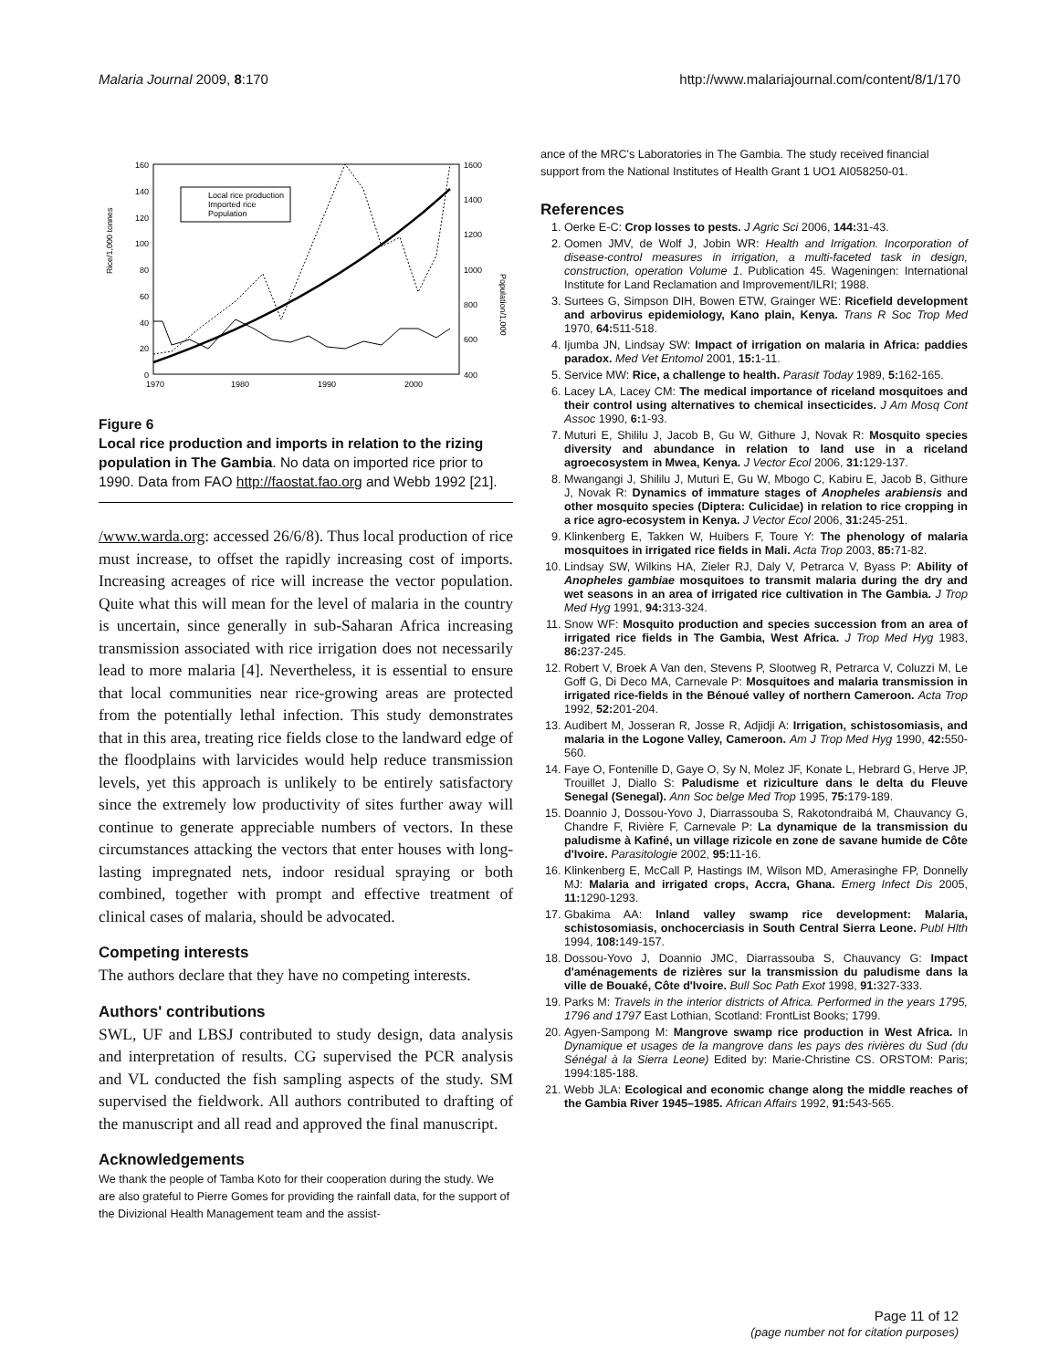Malaria Journal 2009, 8:170 http://www.malariajournal.com/content/8/1/170
Rice/1,000 tonnes
Population/1,000
160
140
120
100
80
60
40
20
0
1600
1400
1200
1000
800
600
400
1970
1980
1990
2000
Local rice production
Imported rice
Population
Figure 6
Local rice production and imports in relation to the rizing population in The Gambia. No data on imported rice prior to 1990. Data from FAO http://faostat.fao.org and Webb 1992 [21].
/www.warda.org: accessed 26/6/8). Thus local production of rice must increase, to offset the rapidly increasing cost of imports. Increasing acreages of rice will increase the vector population. Quite what this will mean for the level of malaria in the country is uncertain, since generally in sub-Saharan Africa increasing transmission associated with rice irrigation does not necessarily lead to more malaria [4]. Nevertheless, it is essential to ensure that local communities near rice-growing areas are protected from the potentially lethal infection. This study demonstrates that in this area, treating rice fields close to the landward edge of the floodplains with larvicides would help reduce transmission levels, yet this approach is unlikely to be entirely satisfactory since the extremely low productivity of sites further away will continue to generate appreciable numbers of vectors. In these circumstances attacking the vectors that enter houses with long-lasting impregnated nets, indoor residual spraying or both combined, together with prompt and effective treatment of clinical cases of malaria, should be advocated.
Competing interests
The authors declare that they have no competing interests.
Authors' contributions
SWL, UF and LBSJ contributed to study design, data analysis and interpretation of results. CG supervised the PCR analysis and VL conducted the fish sampling aspects of the study. SM supervised the fieldwork. All authors contributed to drafting of the manuscript and all read and approved the final manuscript.
Acknowledgements
We thank the people of Tamba Koto for their cooperation during the study. We are also grateful to Pierre Gomes for providing the rainfall data, for the support of the Divizional Health Management team and the assist-
ance of the MRC's Laboratories in The Gambia. The study received financial support from the National Institutes of Health Grant 1 UO1 AI058250-01.
References
1. Oerke E-C: Crop losses to pests. J Agric Sci 2006, 144: 31-43.
2. Oomen JMV, de Wolf J, Jobin WR: Health and Irrigation. Incorporation of disease-control measures in irrigation, a multi-faceted task in design, construction, operation Volume 1. Publication 45. Wageningen: International Institute for Land Reclamation and Improvement/ILRI; 1988.
3. Surtees G, Simpson DIH, Bowen ETW, Grainger WE: Ricefield development and arbovirus epidemiology, Kano plain, Kenya. Trans R Soc Trop Med 1970, 64: 511-518.
4. Ijumba JN, Lindsay SW: Impact of irrigation on malaria in Africa: paddies paradox. Med Vet Entomol 2001, 15: 1-11.
5. Service MW: Rice, a challenge to health. Parasit Today 1989, 5: 162-165.
6. Lacey LA, Lacey CM: The medical importance of riceland mosquitoes and their control using alternatives to chemical insecticides. J Am Mosq Cont Assoc 1990, 6: 1-93.
7. Muturi E, Shililu J, Jacob B, Gu W, Githure J, Novak R: Mosquito species diversity and abundance in relation to land use in a riceland agroecosystem in Mwea, Kenya. J Vector Ecol 2006, 31: 129-137.
8. Mwangangi J, Shililu J, Muturi E, Gu W, Mbogo C, Kabiru E, Jacob B, Githure J, Novak R: Dynamics of immature stages of Anopheles arabiensis and other mosquito species (Diptera: Culicidae) in relation to rice cropping in a rice agro-ecosystem in Kenya. J Vector Ecol 2006, 31: 245-251.
9. Klinkenberg E, Takken W, Huibers F, Toure Y: The phenology of malaria mosquitoes in irrigated rice fields in Mali. Acta Trop 2003, 85: 71-82.
10. Lindsay SW, Wilkins HA, Zieler RJ, Daly V, Petrarca V, Byass P: Ability of Anopheles gambiae mosquitoes to transmit malaria during the dry and wet seasons in an area of irrigated rice cultivation in The Gambia. J Trop Med Hyg 1991, 94: 313-324.
11. Snow WF: Mosquito production and species succession from an area of irrigated rice fields in The Gambia, West Africa. J Trop Med Hyg 1983, 86: 237-245.
12. Robert V, Broek A Van den, Stevens P, Slootweg R, Petrarca V, Coluzzi M, Le Goff G, Di Deco MA, Carnevale P: Mosquitoes and malaria transmission in irrigated rice-fields in the Bénoué valley of northern Cameroon. Acta Trop 1992, 52: 201-204.
13. Audibert M, Josseran R, Josse R, Adjidji A: Irrigation, schistosomiasis, and malaria in the Logone Valley, Cameroon. Am J Trop Med Hyg 1990, 42: 550-560.
14. Faye O, Fontenille D, Gaye O, Sy N, Molez JF, Konate L, Hebrard G, Herve JP, Trouillet J, Diallo S: Paludisme et riziculture dans le delta du Fleuve Senegal (Senegal). Ann Soc belge Med Trop 1995, 75: 179-189.
15. Doannio J, Dossou-Yovo J, Diarrassouba S, Rakotondraibá M, Chauvancy G, Chandre F, Rivière F, Carnevale P: La dynamique de la transmission du paludisme à Kafiné, un village rizicole en zone de savane humide de Côte d'Ivoire. Parasitologie 2002, 95: 11-16.
16. Klinkenberg E, McCall P, Hastings IM, Wilson MD, Amerasinghe FP, Donnelly MJ: Malaria and irrigated crops, Accra, Ghana. Emerg Infect Dis 2005, 11: 1290-1293.
17. Gbakima AA: Inland valley swamp rice development: Malaria, schistosomiasis, onchocerciasis in South Central Sierra Leone. Publ Hlth 1994, 108: 149-157.
18. Dossou-Yovo J, Doannio JMC, Diarrassouba S, Chauvancy G: Impact d'aménagements de rizières sur la transmission du paludisme dans la ville de Bouaké, Côte d'Ivoire. Bull Soc Path Exot 1998, 91: 327-333.
19. Parks M: Travels in the interior districts of Africa. Performed in the years 1795, 1796 and 1797 East Lothian, Scotland: FrontList Books; 1799.
20. Agyen-Sampong M: Mangrove swamp rice production in West Africa. In Dynamique et usages de la mangrove dans les pays des rivières du Sud (du Sénégal à la Sierra Leone) Edited by: Marie-Christine CS. ORSTOM: Paris; 1994:185-188.
21. Webb JLA: Ecological and economic change along the middle reaches of the Gambia River 1945–1985. African Affairs 1992, 91: 543-565.
Page 11 of 12
(page number not for citation purposes)